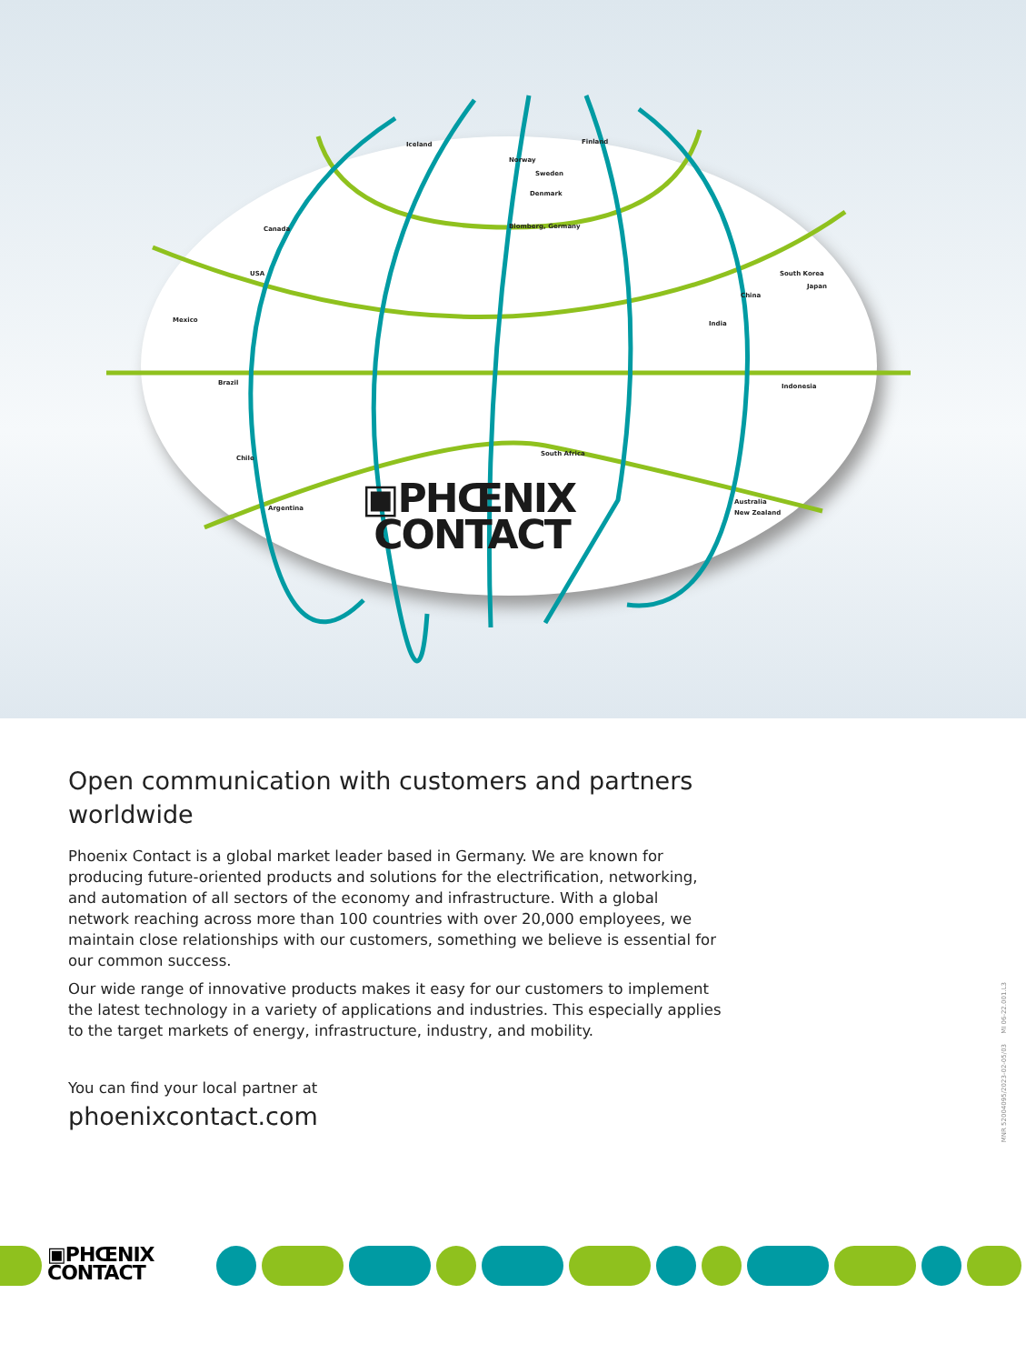Iceland Finland
Norway
Sweden
Denmark
Canada Blomberg, Germany
USA
Mexico
Brazil
Chile
Argentina
China
South Korea
Japan
India
Indonesia
South Africa
Australia
New Zealand
▣PHŒNIX
CONTACT
Open communication with customers and partners worldwide
Phoenix Contact is a global market leader based in Germany. We are known for producing future-oriented products and solutions for the electrification, networking, and automation of all sectors of the economy and infrastructure. With a global network reaching across more than 100 countries with over 20,000 employees, we maintain close relationships with our customers, something we believe is essential for our common success.
Our wide range of innovative products makes it easy for our customers to implement the latest technology in a variety of applications and industries. This especially applies to the target markets of energy, infrastructure, industry, and mobility.
You can find your local partner at
phoenixcontact.com
MNR 52004095/2023-02-05/03 MI 06-22.001.L3
▣PHŒNIX
CONTACT